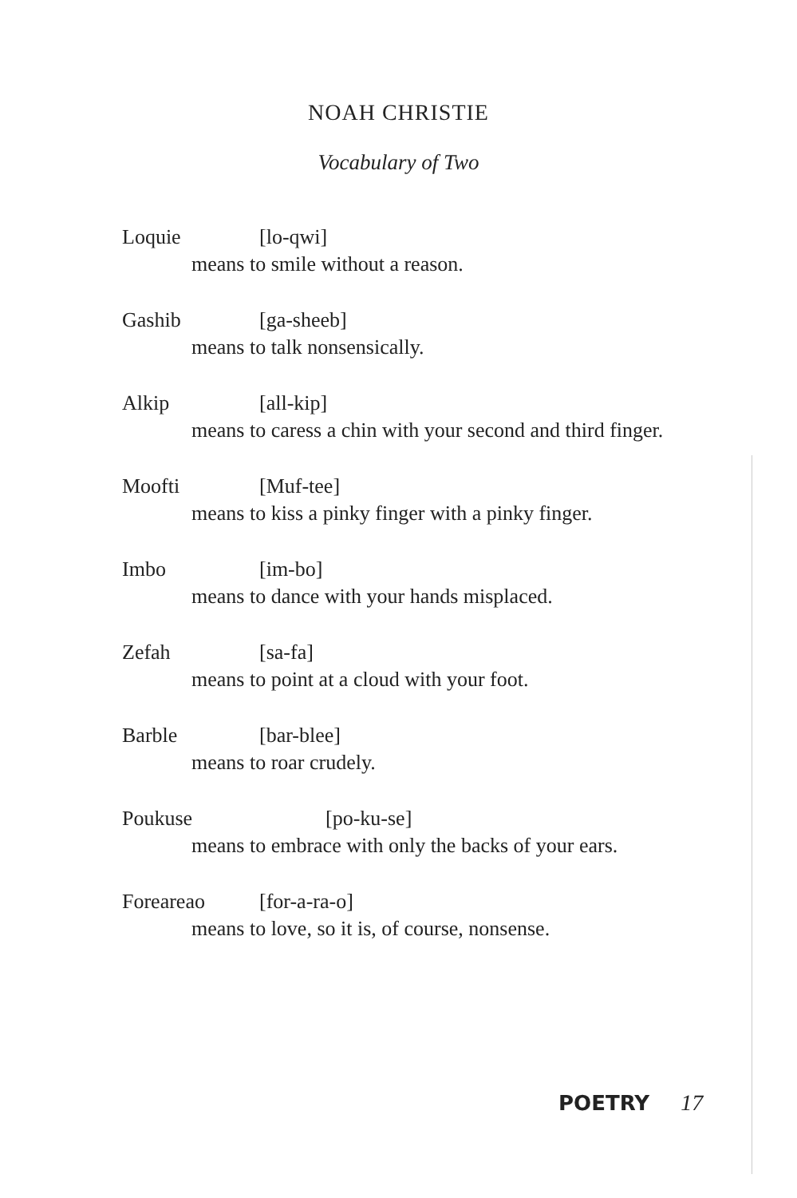NOAH CHRISTIE
Vocabulary of Two
Loquie [lo-qwi]
means to smile without a reason.
Gashib [ga-sheeb]
means to talk nonsensically.
Alkip [all-kip]
means to caress a chin with your second and third finger.
Moofti [Muf-tee]
means to kiss a pinky finger with a pinky finger.
Imbo [im-bo]
means to dance with your hands misplaced.
Zefah [sa-fa]
means to point at a cloud with your foot.
Barble [bar-blee]
means to roar crudely.
Poukuse [po-ku-se]
means to embrace with only the backs of your ears.
Foreareao [for-a-ra-o]
means to love, so it is, of course, nonsense.
POETRY 17